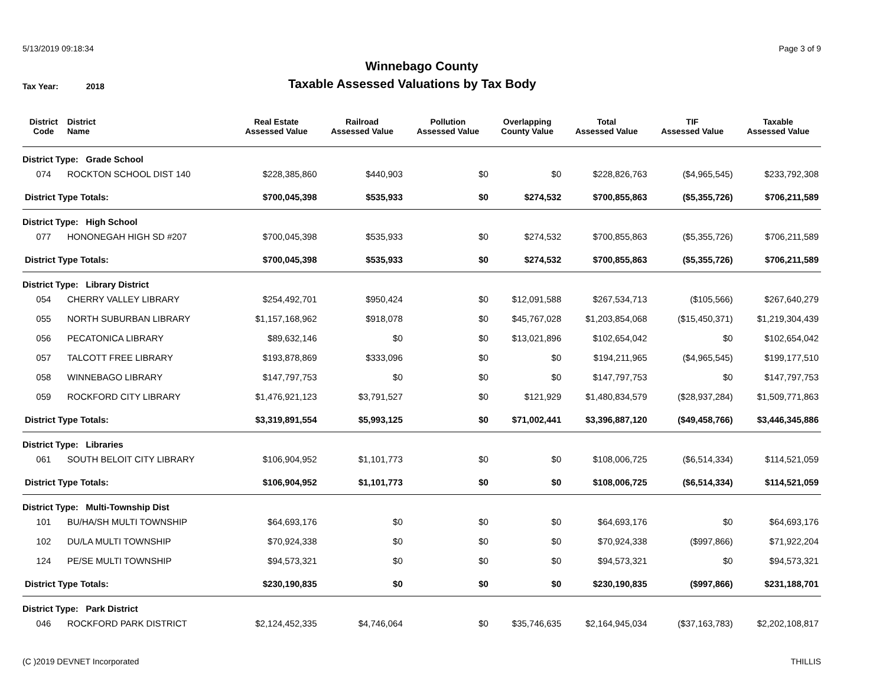5/13/2019 09:18:34 Page 3 of 9
Winnebago County
Tax Year: 2018
Taxable Assessed Valuations by Tax Body
| District Code | District Name | Real Estate Assessed Value | Railroad Assessed Value | Pollution Assessed Value | Overlapping County Value | Total Assessed Value | TIF Assessed Value | Taxable Assessed Value |
| --- | --- | --- | --- | --- | --- | --- | --- | --- |
| District Type: Grade School | | | | | | | | |
| 074 | ROCKTON SCHOOL DIST 140 | $228,385,860 | $440,903 | $0 | $0 | $228,826,763 | ($4,965,545) | $233,792,308 |
| District Type Totals: | | $700,045,398 | $535,933 | $0 | $274,532 | $700,855,863 | ($5,355,726) | $706,211,589 |
| District Type: High School | | | | | | | | |
| 077 | HONONEGAH HIGH SD #207 | $700,045,398 | $535,933 | $0 | $274,532 | $700,855,863 | ($5,355,726) | $706,211,589 |
| District Type Totals: | | $700,045,398 | $535,933 | $0 | $274,532 | $700,855,863 | ($5,355,726) | $706,211,589 |
| District Type: Library District | | | | | | | | |
| 054 | CHERRY VALLEY LIBRARY | $254,492,701 | $950,424 | $0 | $12,091,588 | $267,534,713 | ($105,566) | $267,640,279 |
| 055 | NORTH SUBURBAN LIBRARY | $1,157,168,962 | $918,078 | $0 | $45,767,028 | $1,203,854,068 | ($15,450,371) | $1,219,304,439 |
| 056 | PECATONICA LIBRARY | $89,632,146 | $0 | $0 | $13,021,896 | $102,654,042 | $0 | $102,654,042 |
| 057 | TALCOTT FREE LIBRARY | $193,878,869 | $333,096 | $0 | $0 | $194,211,965 | ($4,965,545) | $199,177,510 |
| 058 | WINNEBAGO LIBRARY | $147,797,753 | $0 | $0 | $0 | $147,797,753 | $0 | $147,797,753 |
| 059 | ROCKFORD CITY LIBRARY | $1,476,921,123 | $3,791,527 | $0 | $121,929 | $1,480,834,579 | ($28,937,284) | $1,509,771,863 |
| District Type Totals: | | $3,319,891,554 | $5,993,125 | $0 | $71,002,441 | $3,396,887,120 | ($49,458,766) | $3,446,345,886 |
| District Type: Libraries | | | | | | | | |
| 061 | SOUTH BELOIT CITY LIBRARY | $106,904,952 | $1,101,773 | $0 | $0 | $108,006,725 | ($6,514,334) | $114,521,059 |
| District Type Totals: | | $106,904,952 | $1,101,773 | $0 | $0 | $108,006,725 | ($6,514,334) | $114,521,059 |
| District Type: Multi-Township Dist | | | | | | | | |
| 101 | BU/HA/SH MULTI TOWNSHIP | $64,693,176 | $0 | $0 | $0 | $64,693,176 | $0 | $64,693,176 |
| 102 | DU/LA MULTI TOWNSHIP | $70,924,338 | $0 | $0 | $0 | $70,924,338 | ($997,866) | $71,922,204 |
| 124 | PE/SE MULTI TOWNSHIP | $94,573,321 | $0 | $0 | $0 | $94,573,321 | $0 | $94,573,321 |
| District Type Totals: | | $230,190,835 | $0 | $0 | $0 | $230,190,835 | ($997,866) | $231,188,701 |
| District Type: Park District | | | | | | | | |
| 046 | ROCKFORD PARK DISTRICT | $2,124,452,335 | $4,746,064 | $0 | $35,746,635 | $2,164,945,034 | ($37,163,783) | $2,202,108,817 |
(C )2019 DEVNET Incorporated THILLIS